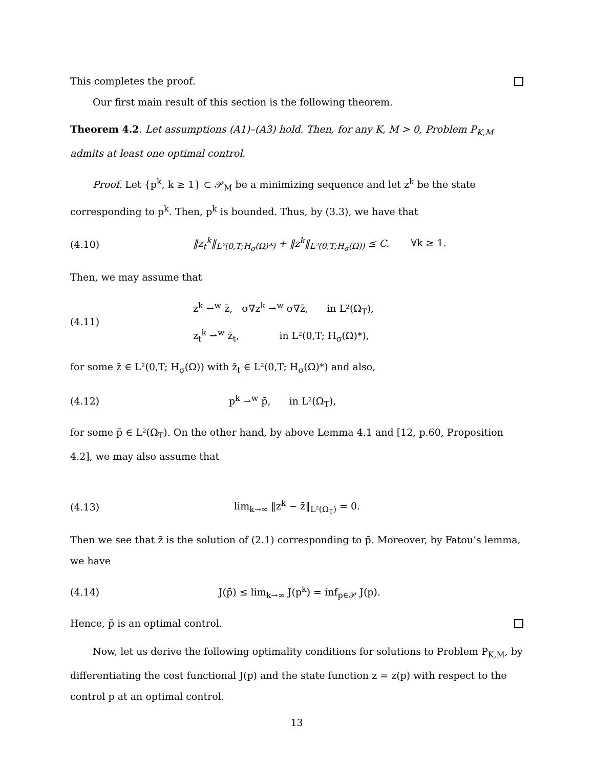This completes the proof.
Our first main result of this section is the following theorem.
Theorem 4.2. Let assumptions (A1)–(A3) hold. Then, for any K, M > 0, Problem P<sub>K,M</sub> admits at least one optimal control.
Proof. Let {p<sup>k</sup>, k ≥ 1} ⊂ 𝒫<sub>M</sub> be a minimizing sequence and let z<sup>k</sup> be the state corresponding to p<sup>k</sup>. Then, p<sup>k</sup> is bounded. Thus, by (3.3), we have that
(4.10) ‖z<sub>t</sub><sup>k</sup>‖<sub>L²(0,T;H<sub>σ</sub>(Ω)*)</sub> + ‖z<sup>k</sup>‖<sub>L²(0,T;H<sub>σ</sub>(Ω))</sub> ≤ C. ∀k ≥ 1.
Then, we may assume that
(4.11) z<sup>k</sup> ⇀<sup>w</sup> z̄, σ∇z<sup>k</sup> ⇀<sup>w</sup> σ∇z̄, in L²(Ω<sub>T</sub>),
z<sub>t</sub><sup>k</sup> ⇀<sup>w</sup> z̄<sub>t</sub>, in L²(0,T; H<sub>σ</sub>(Ω)*),
for some z̄ ∈ L²(0,T; H<sub>σ</sub>(Ω)) with z̄<sub>t</sub> ∈ L²(0,T; H<sub>σ</sub>(Ω)*) and also,
(4.12) p<sup>k</sup> ⇀<sup>w</sup> p̄, in L²(Ω<sub>T</sub>),
for some p̄ ∈ L²(Ω<sub>T</sub>). On the other hand, by above Lemma 4.1 and [12, p.60, Proposition 4.2], we may also assume that
(4.13) lim<sub>k→∞</sub> ‖z<sup>k</sup> − z̄‖<sub>L²(Ω<sub>T</sub>)</sub> = 0.
Then we see that z̄ is the solution of (2.1) corresponding to p̄. Moreover, by Fatou’s lemma, we have
(4.14) J(p̄) ≤ lim<sub>k→∞</sub> J(p<sup>k</sup>) = inf<sub>p∈𝒫</sub> J(p).
Hence, p̄ is an optimal control.
Now, let us derive the following optimality conditions for solutions to Problem P<sub>K,M</sub>, by differentiating the cost functional J(p) and the state function z = z(p) with respect to the control p at an optimal control.
13